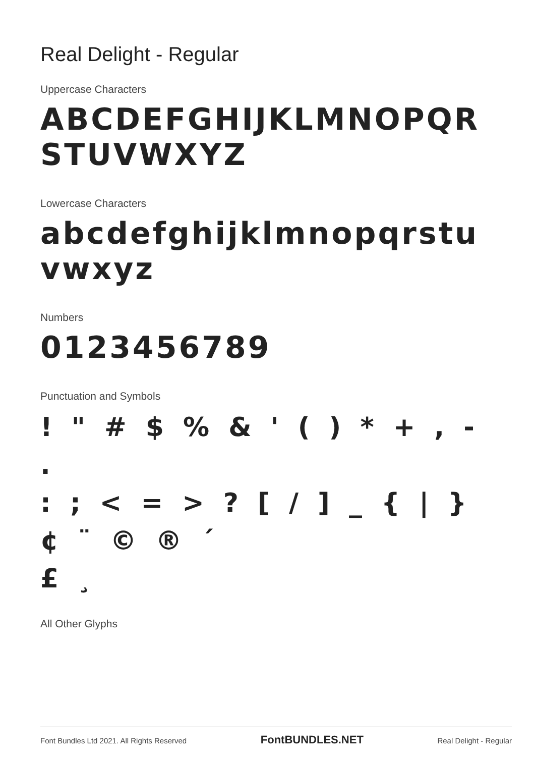Real Delight - Regular
Uppercase Characters
ABCDEFGHIJKLMNOPQR
STUVWXYZ
Lowercase Characters
abcdefghijklmnopqrstu
vwxyz
Numbers
0123456789
Punctuation and Symbols
! " # $ % & ' ( ) * + , - .
: ; < = > ? [ / ] _ { | } ¢ ¨ © ® ´
£ ¸
All Other Glyphs
Font Bundles Ltd 2021. All Rights Reserved FontBUNDLES.NET Real Delight - Regular